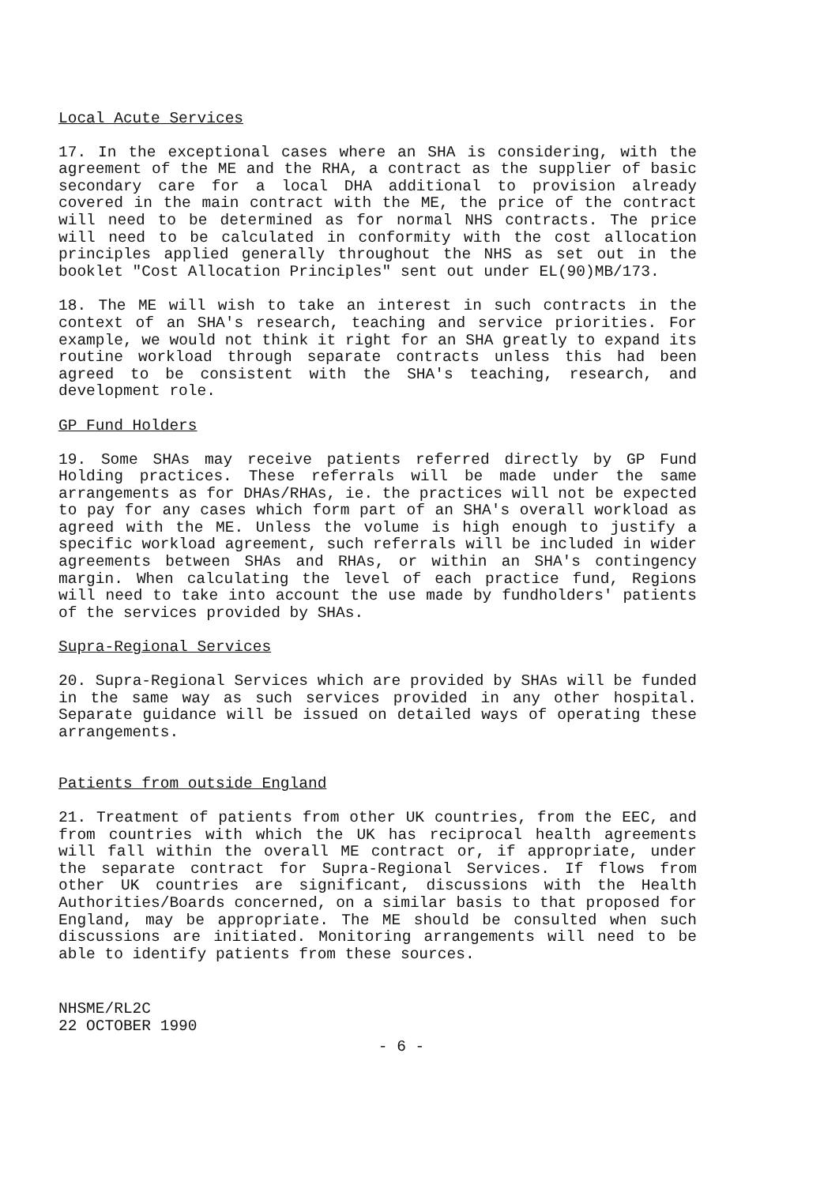Local Acute Services
17. In the exceptional cases where an SHA is considering, with the agreement of the ME and the RHA, a contract as the supplier of basic secondary care for a local DHA additional to provision already covered in the main contract with the ME, the price of the contract will need to be determined as for normal NHS contracts. The price will need to be calculated in conformity with the cost allocation principles applied generally throughout the NHS as set out in the booklet "Cost Allocation Principles" sent out under EL(90)MB/173.
18. The ME will wish to take an interest in such contracts in the context of an SHA's research, teaching and service priorities. For example, we would not think it right for an SHA greatly to expand its routine workload through separate contracts unless this had been agreed to be consistent with the SHA's teaching, research, and development role.
GP Fund Holders
19. Some SHAs may receive patients referred directly by GP Fund Holding practices. These referrals will be made under the same arrangements as for DHAs/RHAs, ie. the practices will not be expected to pay for any cases which form part of an SHA's overall workload as agreed with the ME. Unless the volume is high enough to justify a specific workload agreement, such referrals will be included in wider agreements between SHAs and RHAs, or within an SHA's contingency margin. When calculating the level of each practice fund, Regions will need to take into account the use made by fundholders' patients of the services provided by SHAs.
Supra-Regional Services
20. Supra-Regional Services which are provided by SHAs will be funded in the same way as such services provided in any other hospital. Separate guidance will be issued on detailed ways of operating these arrangements.
Patients from outside England
21. Treatment of patients from other UK countries, from the EEC, and from countries with which the UK has reciprocal health agreements will fall within the overall ME contract or, if appropriate, under the separate contract for Supra-Regional Services. If flows from other UK countries are significant, discussions with the Health Authorities/Boards concerned, on a similar basis to that proposed for England, may be appropriate. The ME should be consulted when such discussions are initiated. Monitoring arrangements will need to be able to identify patients from these sources.
NHSME/RL2C
22 OCTOBER 1990
- 6 -